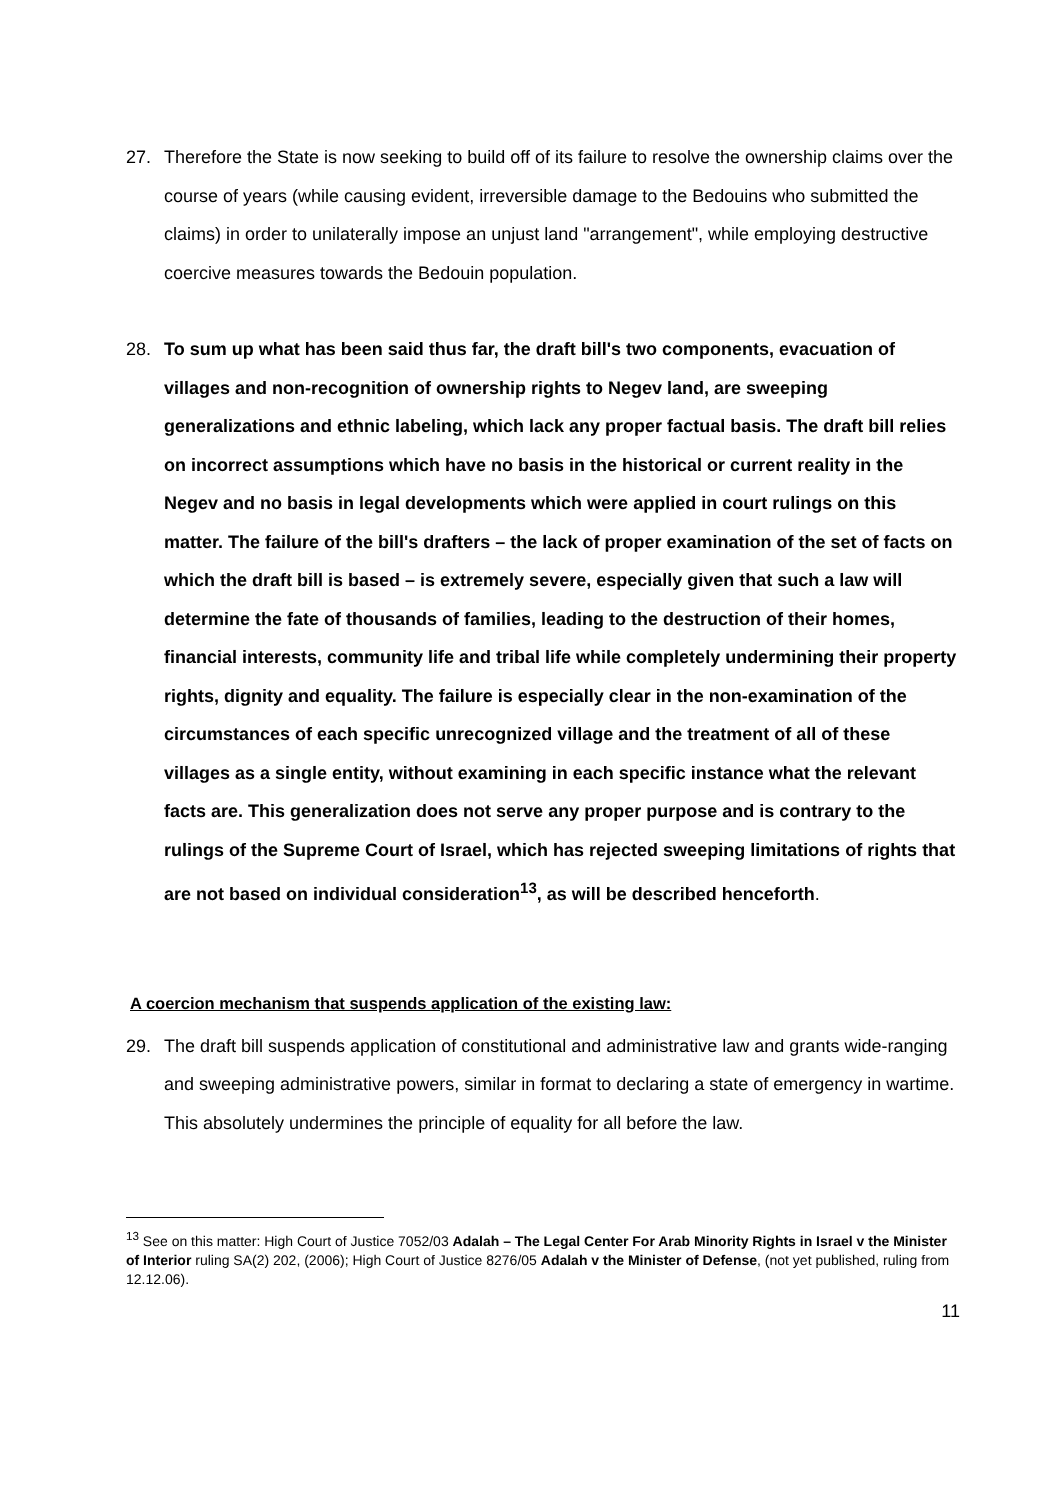27. Therefore the State is now seeking to build off of its failure to resolve the ownership claims over the course of years (while causing evident, irreversible damage to the Bedouins who submitted the claims) in order to unilaterally impose an unjust land "arrangement", while employing destructive coercive measures towards the Bedouin population.
28. To sum up what has been said thus far, the draft bill's two components, evacuation of villages and non-recognition of ownership rights to Negev land, are sweeping generalizations and ethnic labeling, which lack any proper factual basis. The draft bill relies on incorrect assumptions which have no basis in the historical or current reality in the Negev and no basis in legal developments which were applied in court rulings on this matter. The failure of the bill's drafters – the lack of proper examination of the set of facts on which the draft bill is based – is extremely severe, especially given that such a law will determine the fate of thousands of families, leading to the destruction of their homes, financial interests, community life and tribal life while completely undermining their property rights, dignity and equality. The failure is especially clear in the non-examination of the circumstances of each specific unrecognized village and the treatment of all of these villages as a single entity, without examining in each specific instance what the relevant facts are. This generalization does not serve any proper purpose and is contrary to the rulings of the Supreme Court of Israel, which has rejected sweeping limitations of rights that are not based on individual consideration<sup>13</sup>, as will be described henceforth.
A coercion mechanism that suspends application of the existing law:
29. The draft bill suspends application of constitutional and administrative law and grants wide-ranging and sweeping administrative powers, similar in format to declaring a state of emergency in wartime. This absolutely undermines the principle of equality for all before the law.
<sup>13</sup> See on this matter: High Court of Justice 7052/03 Adalah – The Legal Center For Arab Minority Rights in Israel v the Minister of Interior ruling SA(2) 202, (2006); High Court of Justice 8276/05 Adalah v the Minister of Defense, (not yet published, ruling from 12.12.06).
11